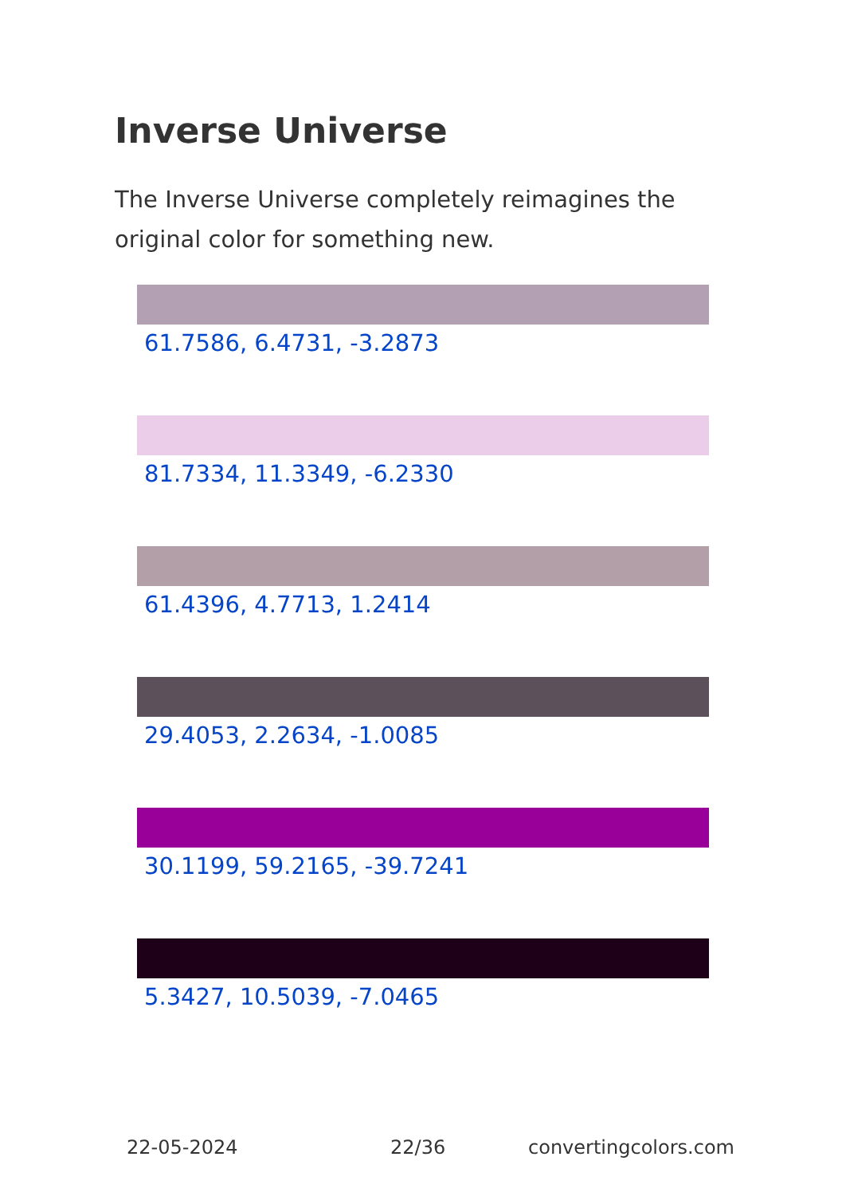Inverse Universe
The Inverse Universe completely reimagines the original color for something new.
61.7586, 6.4731, -3.2873
81.7334, 11.3349, -6.2330
61.4396, 4.7713, 1.2414
29.4053, 2.2634, -1.0085
30.1199, 59.2165, -39.7241
5.3427, 10.5039, -7.0465
22-05-2024 22/36 convertingcolors.com